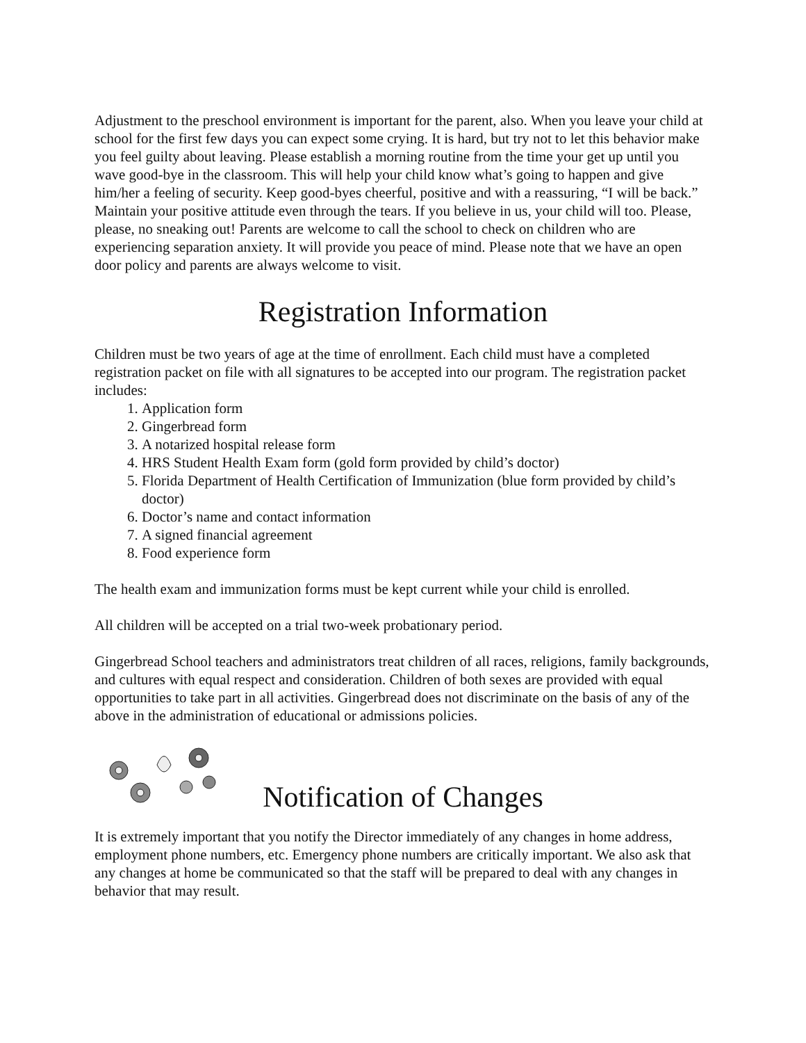Adjustment to the preschool environment is important for the parent, also. When you leave your child at school for the first few days you can expect some crying. It is hard, but try not to let this behavior make you feel guilty about leaving. Please establish a morning routine from the time your get up until you wave good-bye in the classroom. This will help your child know what’s going to happen and give him/her a feeling of security. Keep good-byes cheerful, positive and with a reassuring, “I will be back.” Maintain your positive attitude even through the tears. If you believe in us, your child will too. Please, please, no sneaking out! Parents are welcome to call the school to check on children who are experiencing separation anxiety. It will provide you peace of mind. Please note that we have an open door policy and parents are always welcome to visit.
Registration Information
Children must be two years of age at the time of enrollment. Each child must have a completed registration packet on file with all signatures to be accepted into our program. The registration packet includes:
1. Application form
2. Gingerbread form
3. A notarized hospital release form
4. HRS Student Health Exam form (gold form provided by child’s doctor)
5. Florida Department of Health Certification of Immunization (blue form provided by child’s doctor)
6. Doctor’s name and contact information
7. A signed financial agreement
8. Food experience form
The health exam and immunization forms must be kept current while your child is enrolled.
All children will be accepted on a trial two-week probationary period.
Gingerbread School teachers and administrators treat children of all races, religions, family backgrounds, and cultures with equal respect and consideration. Children of both sexes are provided with equal opportunities to take part in all activities. Gingerbread does not discriminate on the basis of any of the above in the administration of educational or admissions policies.
Notification of Changes
It is extremely important that you notify the Director immediately of any changes in home address, employment phone numbers, etc. Emergency phone numbers are critically important. We also ask that any changes at home be communicated so that the staff will be prepared to deal with any changes in behavior that may result.